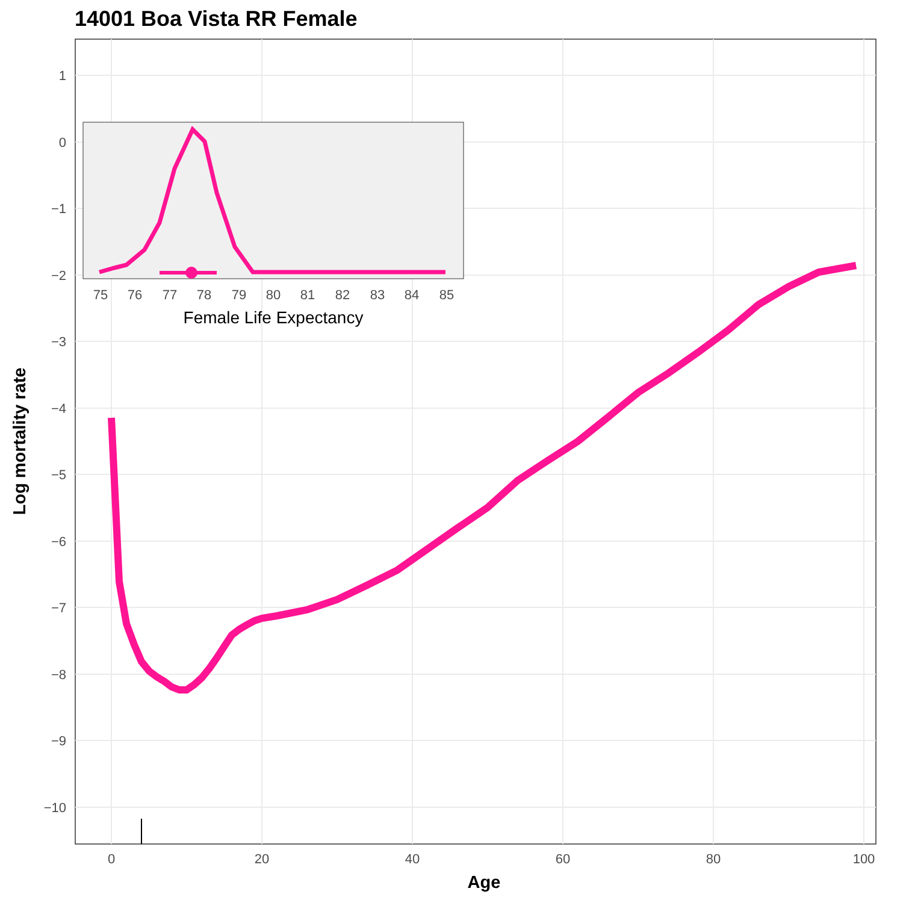14001 Boa Vista RR Female
1
0
−1
−2
−3
−4
−5
−6
−7
−8
−9
−10
0
20
40
60
80
100
75
76
77
78
79
80
81
82
83
84
85
Female Life Expectancy
Age
Log mortality rate